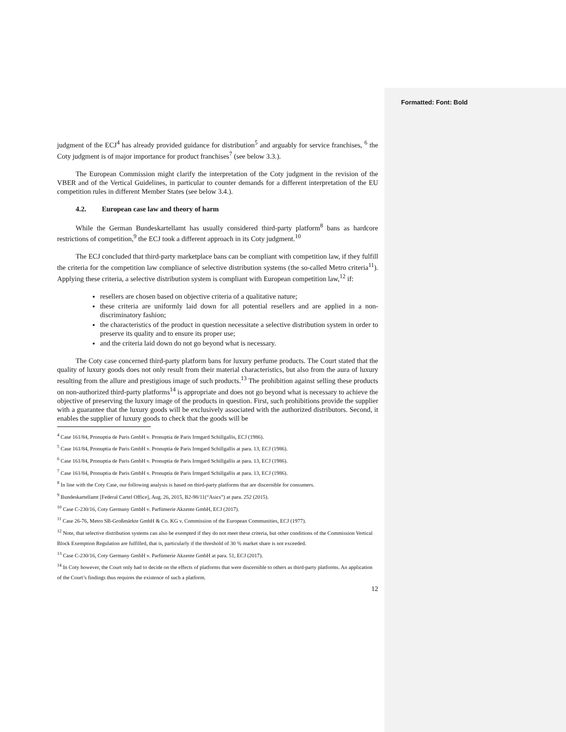Formatted: Font: Bold
judgment of the ECJ<sup>4</sup> has already provided guidance for distribution<sup>5</sup> and arguably for service franchises, <sup>6</sup> the Coty judgment is of major importance for product franchises<sup>7</sup> (see below 3.3.).
The European Commission might clarify the interpretation of the Coty judgment in the revision of the VBER and of the Vertical Guidelines, in particular to counter demands for a different interpretation of the EU competition rules in different Member States (see below 3.4.).
4.2. European case law and theory of harm
While the German Bundeskartellamt has usually considered third-party platform<sup>8</sup> bans as hardcore restrictions of competition,<sup>9</sup> the ECJ took a different approach in its Coty judgment.<sup>10</sup>
The ECJ concluded that third-party marketplace bans can be compliant with competition law, if they fulfill the criteria for the competition law compliance of selective distribution systems (the so-called Metro criteria<sup>11</sup>). Applying these criteria, a selective distribution system is compliant with European competition law,<sup>12</sup> if:
resellers are chosen based on objective criteria of a qualitative nature;
these criteria are uniformly laid down for all potential resellers and are applied in a non-discriminatory fashion;
the characteristics of the product in question necessitate a selective distribution system in order to preserve its quality and to ensure its proper use;
and the criteria laid down do not go beyond what is necessary.
The Coty case concerned third-party platform bans for luxury perfume products. The Court stated that the quality of luxury goods does not only result from their material characteristics, but also from the aura of luxury resulting from the allure and prestigious image of such products.<sup>13</sup> The prohibition against selling these products on non-authorized third-party platforms<sup>14</sup> is appropriate and does not go beyond what is necessary to achieve the objective of preserving the luxury image of the products in question. First, such prohibitions provide the supplier with a guarantee that the luxury goods will be exclusively associated with the authorized distributors. Second, it enables the supplier of luxury goods to check that the goods will be
<sup>4</sup> Case 161/84, Pronuptia de Paris GmbH v. Pronuptia de Paris Irmgard Schillgallis, ECJ (1986).
<sup>5</sup> Case 161/84, Pronuptia de Paris GmbH v. Pronuptia de Paris Irmgard Schillgallis at para. 13, ECJ (1986).
<sup>6</sup> Case 161/84, Pronuptia de Paris GmbH v. Pronuptia de Paris Irmgard Schillgallis at para. 13, ECJ (1986).
<sup>7</sup> Case 161/84, Pronuptia de Paris GmbH v. Pronuptia de Paris Irmgard Schillgallis at para. 13, ECJ (1986).
<sup>8</sup> In line with the Coty Case, our following analysis is based on third-party platforms that are discernible for consumers.
<sup>9</sup> Bundeskartellamt [Federal Cartel Office], Aug. 26, 2015, B2-98/11(“Asics”) at para. 252 (2015).
<sup>10</sup> Case C-230/16, Coty Germany GmbH v. Parfümerie Akzente GmbH, ECJ (2017).
<sup>11</sup> Case 26-76, Metro SB-Großmärkte GmbH & Co. KG v. Commission of the European Communities, ECJ (1977).
<sup>12</sup> Note, that selective distribution systems can also be exempted if they do not meet these criteria, but other conditions of the Commission Vertical Block Exemption Regulation are fulfilled, that is, particularly if the threshold of 30 % market share is not exceeded.
<sup>13</sup> Case C-230/16, Coty Germany GmbH v. Parfümerie Akzente GmbH at para. 51, ECJ (2017).
<sup>14</sup> In Coty however, the Court only had to decide on the effects of platforms that were discernible to others as third-party platforms. An application of the Court’s findings thus requires the existence of such a platform.
12